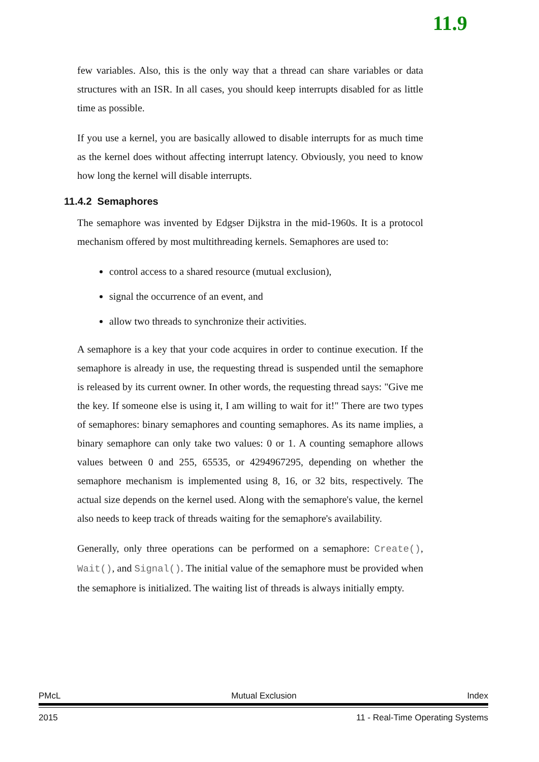11.9
few variables. Also, this is the only way that a thread can share variables or data structures with an ISR. In all cases, you should keep interrupts disabled for as little time as possible.
If you use a kernel, you are basically allowed to disable interrupts for as much time as the kernel does without affecting interrupt latency. Obviously, you need to know how long the kernel will disable interrupts.
11.4.2 Semaphores
The semaphore was invented by Edgser Dijkstra in the mid-1960s. It is a protocol mechanism offered by most multithreading kernels. Semaphores are used to:
control access to a shared resource (mutual exclusion),
signal the occurrence of an event, and
allow two threads to synchronize their activities.
A semaphore is a key that your code acquires in order to continue execution. If the semaphore is already in use, the requesting thread is suspended until the semaphore is released by its current owner. In other words, the requesting thread says: "Give me the key. If someone else is using it, I am willing to wait for it!" There are two types of semaphores: binary semaphores and counting semaphores. As its name implies, a binary semaphore can only take two values: 0 or 1. A counting semaphore allows values between 0 and 255, 65535, or 4294967295, depending on whether the semaphore mechanism is implemented using 8, 16, or 32 bits, respectively. The actual size depends on the kernel used. Along with the semaphore's value, the kernel also needs to keep track of threads waiting for the semaphore's availability.
Generally, only three operations can be performed on a semaphore: Create(), Wait(), and Signal(). The initial value of the semaphore must be provided when the semaphore is initialized. The waiting list of threads is always initially empty.
PMcL Mutual Exclusion Index
2015 11 - Real-Time Operating Systems